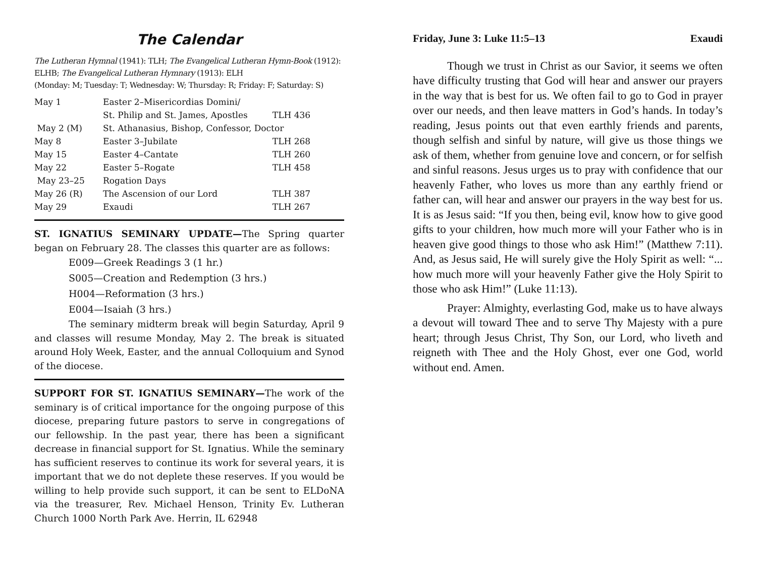The Calendar
The Lutheran Hymnal (1941): TLH; The Evangelical Lutheran Hymn-Book (1912): ELHB; The Evangelical Lutheran Hymnary (1913): ELH
(Monday: M; Tuesday: T; Wednesday: W; Thursday: R; Friday: F; Saturday: S)
| May 1 | Easter 2–Misericordias Domini/ | |
| | St. Philip and St. James, Apostles | TLH 436 |
| May 2 (M) | St. Athanasius, Bishop, Confessor, Doctor | |
| May 8 | Easter 3–Jubilate | TLH 268 |
| May 15 | Easter 4–Cantate | TLH 260 |
| May 22 | Easter 5–Rogate | TLH 458 |
| May 23–25 | Rogation Days | |
| May 26 (R) | The Ascension of our Lord | TLH 387 |
| May 29 | Exaudi | TLH 267 |
ST. IGNATIUS SEMINARY UPDATE—The Spring quarter began on February 28. The classes this quarter are as follows:
E009—Greek Readings 3 (1 hr.)
S005—Creation and Redemption (3 hrs.)
H004—Reformation (3 hrs.)
E004—Isaiah (3 hrs.)
The seminary midterm break will begin Saturday, April 9 and classes will resume Monday, May 2. The break is situated around Holy Week, Easter, and the annual Colloquium and Synod of the diocese.
SUPPORT FOR ST. IGNATIUS SEMINARY—The work of the seminary is of critical importance for the ongoing purpose of this diocese, preparing future pastors to serve in congregations of our fellowship. In the past year, there has been a significant decrease in financial support for St. Ignatius. While the seminary has sufficient reserves to continue its work for several years, it is important that we do not deplete these reserves. If you would be willing to help provide such support, it can be sent to ELDoNA via the treasurer, Rev. Michael Henson, Trinity Ev. Lutheran Church 1000 North Park Ave. Herrin, IL 62948
Friday, June 3: Luke 11:5–13 Exaudi
Though we trust in Christ as our Savior, it seems we often have difficulty trusting that God will hear and answer our prayers in the way that is best for us. We often fail to go to God in prayer over our needs, and then leave matters in God’s hands. In today’s reading, Jesus points out that even earthly friends and parents, though selfish and sinful by nature, will give us those things we ask of them, whether from genuine love and concern, or for selfish and sinful reasons. Jesus urges us to pray with confidence that our heavenly Father, who loves us more than any earthly friend or father can, will hear and answer our prayers in the way best for us. It is as Jesus said: “If you then, being evil, know how to give good gifts to your children, how much more will your Father who is in heaven give good things to those who ask Him!” (Matthew 7:11). And, as Jesus said, He will surely give the Holy Spirit as well: “... how much more will your heavenly Father give the Holy Spirit to those who ask Him!” (Luke 11:13).
Prayer: Almighty, everlasting God, make us to have always a devout will toward Thee and to serve Thy Majesty with a pure heart; through Jesus Christ, Thy Son, our Lord, who liveth and reigneth with Thee and the Holy Ghost, ever one God, world without end. Amen.